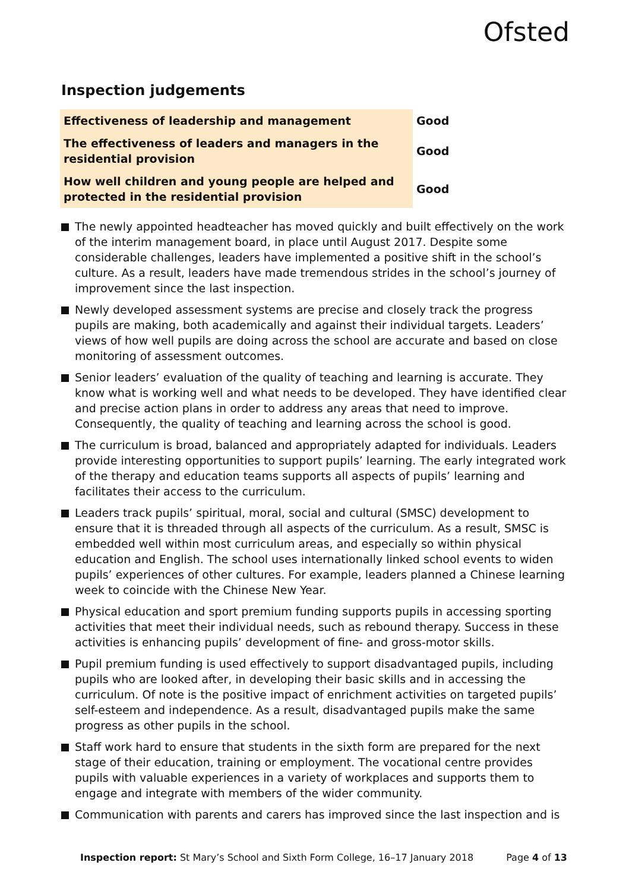Ofsted
Inspection judgements
| Effectiveness of leadership and management | Good |
| The effectiveness of leaders and managers in the residential provision | Good |
| How well children and young people are helped and protected in the residential provision | Good |
The newly appointed headteacher has moved quickly and built effectively on the work of the interim management board, in place until August 2017. Despite some considerable challenges, leaders have implemented a positive shift in the school’s culture. As a result, leaders have made tremendous strides in the school’s journey of improvement since the last inspection.
Newly developed assessment systems are precise and closely track the progress pupils are making, both academically and against their individual targets. Leaders’ views of how well pupils are doing across the school are accurate and based on close monitoring of assessment outcomes.
Senior leaders’ evaluation of the quality of teaching and learning is accurate. They know what is working well and what needs to be developed. They have identified clear and precise action plans in order to address any areas that need to improve. Consequently, the quality of teaching and learning across the school is good.
The curriculum is broad, balanced and appropriately adapted for individuals. Leaders provide interesting opportunities to support pupils’ learning. The early integrated work of the therapy and education teams supports all aspects of pupils’ learning and facilitates their access to the curriculum.
Leaders track pupils’ spiritual, moral, social and cultural (SMSC) development to ensure that it is threaded through all aspects of the curriculum. As a result, SMSC is embedded well within most curriculum areas, and especially so within physical education and English. The school uses internationally linked school events to widen pupils’ experiences of other cultures. For example, leaders planned a Chinese learning week to coincide with the Chinese New Year.
Physical education and sport premium funding supports pupils in accessing sporting activities that meet their individual needs, such as rebound therapy. Success in these activities is enhancing pupils’ development of fine- and gross-motor skills.
Pupil premium funding is used effectively to support disadvantaged pupils, including pupils who are looked after, in developing their basic skills and in accessing the curriculum. Of note is the positive impact of enrichment activities on targeted pupils’ self-esteem and independence. As a result, disadvantaged pupils make the same progress as other pupils in the school.
Staff work hard to ensure that students in the sixth form are prepared for the next stage of their education, training or employment. The vocational centre provides pupils with valuable experiences in a variety of workplaces and supports them to engage and integrate with members of the wider community.
Communication with parents and carers has improved since the last inspection and is
Inspection report: St Mary’s School and Sixth Form College, 16–17 January 2018 Page 4 of 13